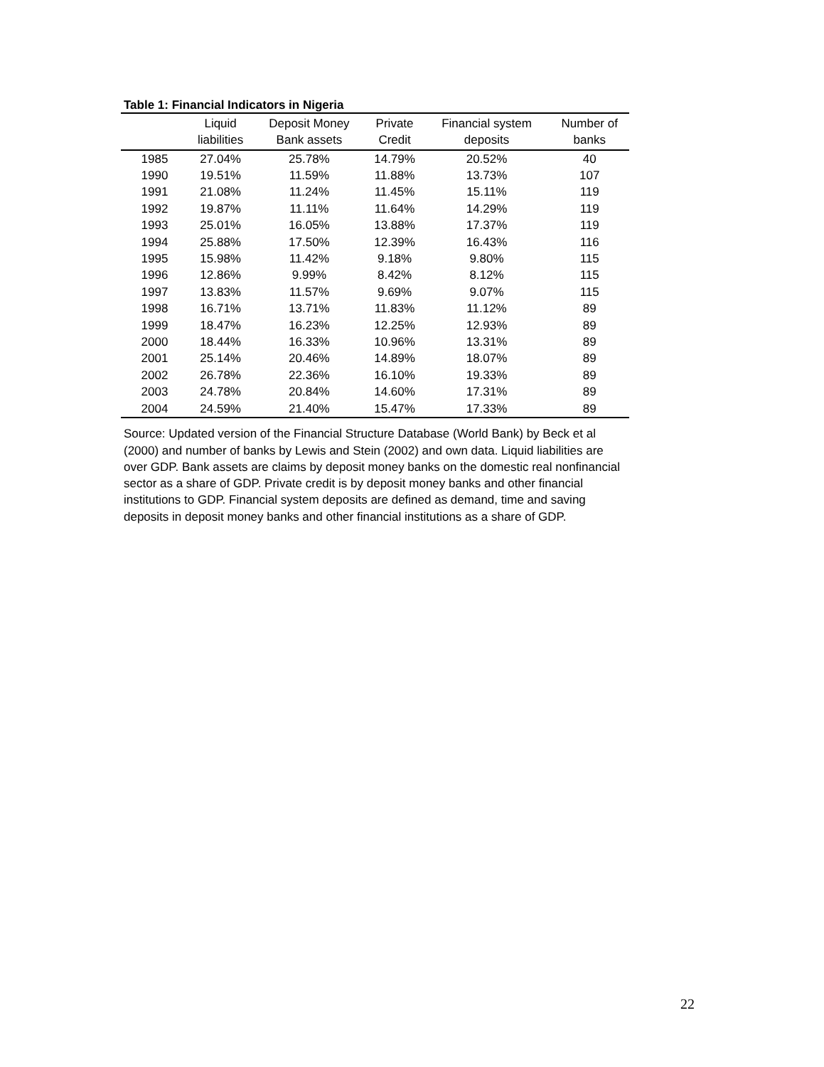Table 1: Financial Indicators in Nigeria
| | Liquid liabilities | Deposit Money Bank assets | Private Credit | Financial system deposits | Number of banks |
| --- | --- | --- | --- | --- | --- |
| 1985 | 27.04% | 25.78% | 14.79% | 20.52% | 40 |
| 1990 | 19.51% | 11.59% | 11.88% | 13.73% | 107 |
| 1991 | 21.08% | 11.24% | 11.45% | 15.11% | 119 |
| 1992 | 19.87% | 11.11% | 11.64% | 14.29% | 119 |
| 1993 | 25.01% | 16.05% | 13.88% | 17.37% | 119 |
| 1994 | 25.88% | 17.50% | 12.39% | 16.43% | 116 |
| 1995 | 15.98% | 11.42% | 9.18% | 9.80% | 115 |
| 1996 | 12.86% | 9.99% | 8.42% | 8.12% | 115 |
| 1997 | 13.83% | 11.57% | 9.69% | 9.07% | 115 |
| 1998 | 16.71% | 13.71% | 11.83% | 11.12% | 89 |
| 1999 | 18.47% | 16.23% | 12.25% | 12.93% | 89 |
| 2000 | 18.44% | 16.33% | 10.96% | 13.31% | 89 |
| 2001 | 25.14% | 20.46% | 14.89% | 18.07% | 89 |
| 2002 | 26.78% | 22.36% | 16.10% | 19.33% | 89 |
| 2003 | 24.78% | 20.84% | 14.60% | 17.31% | 89 |
| 2004 | 24.59% | 21.40% | 15.47% | 17.33% | 89 |
Source: Updated version of the Financial Structure Database (World Bank) by Beck et al (2000) and number of banks by Lewis and Stein (2002) and own data. Liquid liabilities are over GDP. Bank assets are claims by deposit money banks on the domestic real nonfinancial sector as a share of GDP. Private credit is by deposit money banks and other financial institutions to GDP. Financial system deposits are defined as demand, time and saving deposits in deposit money banks and other financial institutions as a share of GDP.
22